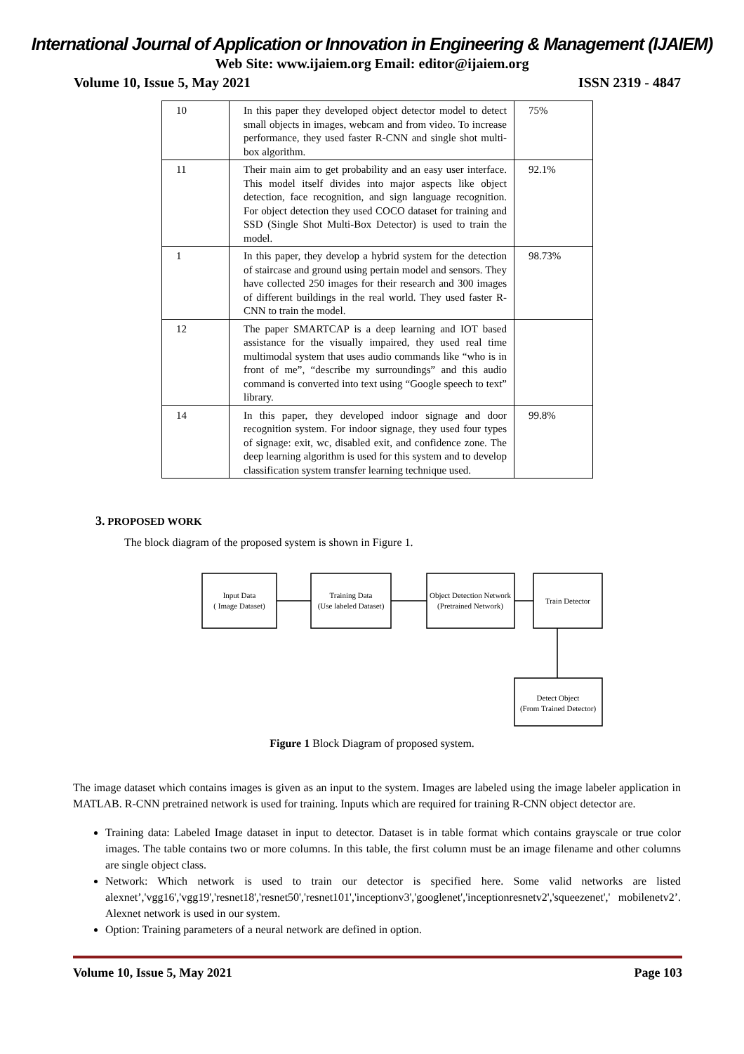International Journal of Application or Innovation in Engineering & Management (IJAIEM)
Web Site: www.ijaiem.org Email: editor@ijaiem.org
Volume 10, Issue 5, May 2021 ISSN 2319 - 4847
| 10 | In this paper they developed object detector model to detect small objects in images, webcam and from video. To increase performance, they used faster R-CNN and single shot multi-box algorithm. | 75% |
| 11 | Their main aim to get probability and an easy user interface. This model itself divides into major aspects like object detection, face recognition, and sign language recognition. For object detection they used COCO dataset for training and SSD (Single Shot Multi-Box Detector) is used to train the model. | 92.1% |
| 1 | In this paper, they develop a hybrid system for the detection of staircase and ground using pertain model and sensors. They have collected 250 images for their research and 300 images of different buildings in the real world. They used faster R-CNN to train the model. | 98.73% |
| 12 | The paper SMARTCAP is a deep learning and IOT based assistance for the visually impaired, they used real time multimodal system that uses audio commands like “who is in front of me”, “describe my surroundings” and this audio command is converted into text using “Google speech to text” library. | |
| 14 | In this paper, they developed indoor signage and door recognition system. For indoor signage, they used four types of signage: exit, wc, disabled exit, and confidence zone. The deep learning algorithm is used for this system and to develop classification system transfer learning technique used. | 99.8% |
3. PROPOSED WORK
The block diagram of the proposed system is shown in Figure 1.
Input Data
( Image Dataset)
Training Data
(Use labeled Dataset)
Object Detection Network
(Pretrained Network)
Train Detector
Detect Object
(From Trained Detector)
Figure 1 Block Diagram of proposed system.
The image dataset which contains images is given as an input to the system. Images are labeled using the image labeler application in MATLAB. R-CNN pretrained network is used for training. Inputs which are required for training R-CNN object detector are.
Training data: Labeled Image dataset in input to detector. Dataset is in table format which contains grayscale or true color images. The table contains two or more columns. In this table, the first column must be an image filename and other columns are single object class.
Network: Which network is used to train our detector is specified here. Some valid networks are listed alexnet’,'vgg16','vgg19','resnet18','resnet50','resnet101','inceptionv3','googlenet','inceptionresnetv2','squeezenet',' mobilenetv2’. Alexnet network is used in our system.
Option: Training parameters of a neural network are defined in option.
Volume 10, Issue 5, May 2021 Page 103